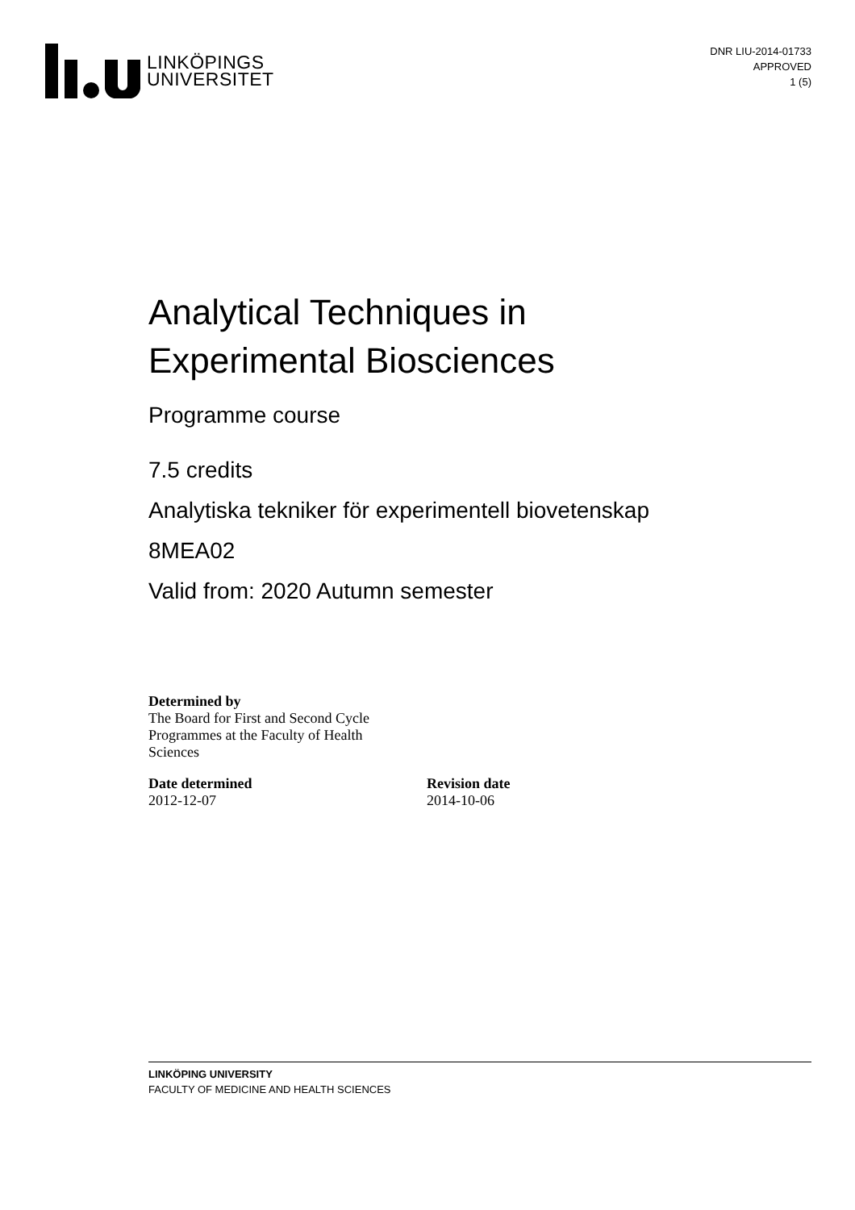LINKÖPINGS
UNIVERSITET
DNR LIU-2014-01733
APPROVED
1 (5)
Analytical Techniques in
Experimental Biosciences
Programme course
7.5 credits
Analytiska tekniker för experimentell biovetenskap
8MEA02
Valid from: 2020 Autumn semester
Determined by
The Board for First and Second Cycle
Programmes at the Faculty of Health
Sciences
Date determined
2012-12-07
Revision date
2014-10-06
LINKÖPING UNIVERSITY
FACULTY OF MEDICINE AND HEALTH SCIENCES